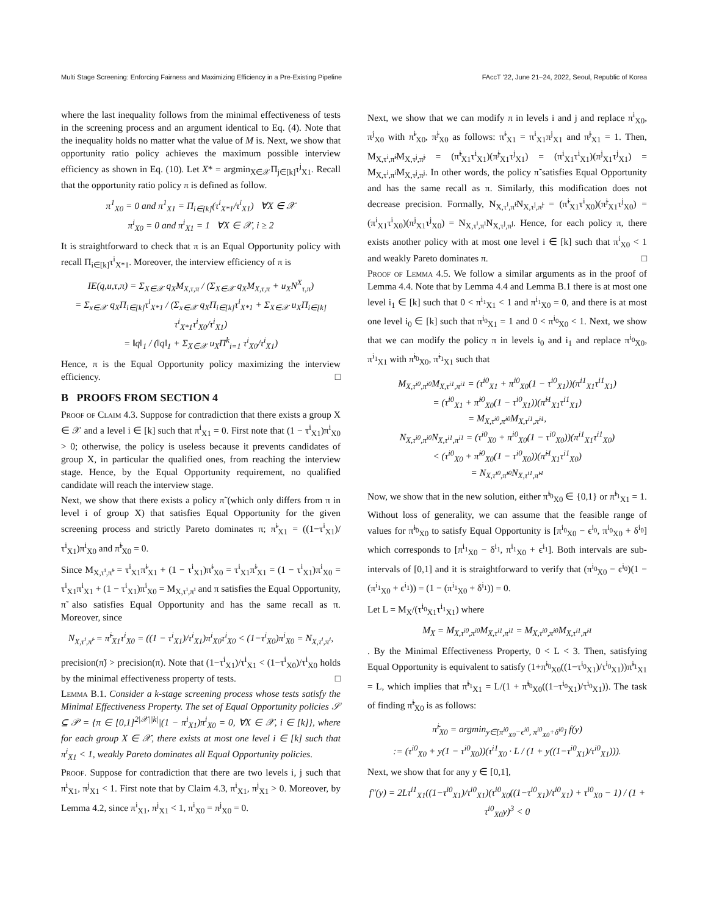Multi Stage Screening: Enforcing Fairness and Maximizing Efficiency in a Pre-Existing Pipeline FAccT '22, June 21–24, 2022, Seoul, Republic of Korea
where the last inequality follows from the minimal effectiveness of tests in the screening process and an argument identical to Eq. (4). Note that the inequality holds no matter what the value of M is. Next, we show that opportunity ratio policy achieves the maximum possible interview efficiency as shown in Eq. (10). Let X* = argmin<sub>X∈𝒳</sub>Π<sub>j∈[k]</sub>τ<sup>j</sup><sub>X1</sub>. Recall that the opportunity ratio policy π is defined as follow.
π<sup>1</sup><sub>X0</sub> = 0 and π<sup>1</sup><sub>X1</sub> = Π<sub>i∈[k]</sub>(τ<sup>i</sup><sub>X*1</sub>/τ<sup>i</sup><sub>X1</sub>) ∀X ∈ 𝒳
π<sup>i</sup><sub>X0</sub> = 0 and π<sup>i</sup><sub>X1</sub> = 1 ∀X ∈ 𝒳, i ≥ 2
It is straightforward to check that π is an Equal Opportunity policy with recall Π<sub>i∈[k]</sub>τ<sup>i</sup><sub>X*1</sub>. Moreover, the interview efficiency of π is
IE(q,u,τ,π) = Σ<sub>X∈𝒳</sub> q<sub>X</sub>M<sub>X,τ,π</sub> / (Σ<sub>X∈𝒳</sub> q<sub>X</sub>M<sub>X,τ,π</sub> + u<sub>X</sub>N<sup>X</sup><sub>τ,π</sub>)
= Σ<sub>x∈𝒳</sub> q<sub>X</sub>Π<sub>i∈[k]</sub>τ<sup>i</sup><sub>X*1</sub> / (Σ<sub>x∈𝒳</sub> q<sub>X</sub>Π<sub>i∈[k]</sub>τ<sup>i</sup><sub>X*1</sub> + Σ<sub>X∈𝒳</sub> u<sub>X</sub>Π<sub>i∈[k]</sub> τ<sup>i</sup><sub>X*1</sub>τ<sup>i</sup><sub>X0</sub>/τ<sup>i</sup><sub>X1</sub>)
= ‖q‖<sub>1</sub> / (‖q‖<sub>1</sub> + Σ<sub>X∈𝒳</sub> u<sub>X</sub>Π<sup>k</sup><sub>i=1</sub> τ<sup>i</sup><sub>X0</sub>/τ<sup>i</sup><sub>X1</sub>)
Hence, π is the Equal Opportunity policy maximizing the interview efficiency. □
B PROOFS FROM SECTION 4
Proof of Claim 4.3. Suppose for contradiction that there exists a group X ∈ 𝒳 and a level i ∈ [k] such that π<sup>i</sup><sub>X1</sub> = 0. First note that (1 − τ<sup>i</sup><sub>X1</sub>)π<sup>i</sup><sub>X0</sub> > 0; otherwise, the policy is useless because it prevents candidates of group X, in particular the qualified ones, from reaching the interview stage. Hence, by the Equal Opportunity requirement, no qualified candidate will reach the interview stage.
Next, we show that there exists a policy π̃ (which only differs from π in level i of group X) that satisfies Equal Opportunity for the given screening process and strictly Pareto dominates π; π̃<sup>i</sup><sub>X1</sub> = ((1−τ<sup>i</sup><sub>X1</sub>)/τ<sup>i</sup><sub>X1</sub>)π<sup>i</sup><sub>X0</sub> and π̃<sup>i</sup><sub>X0</sub> = 0.
Since M<sub>X,τ<sup>i</sup>,π̃<sup>i</sup></sub> = τ<sup>i</sup><sub>X1</sub>π̃<sup>i</sup><sub>X1</sub> + (1 − τ<sup>i</sup><sub>X1</sub>)π̃<sup>i</sup><sub>X0</sub> = τ<sup>i</sup><sub>X1</sub>π̃<sup>i</sup><sub>X1</sub> = (1 − τ<sup>i</sup><sub>X1</sub>)π<sup>i</sup><sub>X0</sub> = τ<sup>i</sup><sub>X1</sub>π<sup>i</sup><sub>X1</sub> + (1 − τ<sup>i</sup><sub>X1</sub>)π<sup>i</sup><sub>X0</sub> = M<sub>X,τ<sup>i</sup>,π<sup>i</sup></sub> and π satisfies the Equal Opportunity, π̃ also satisfies Equal Opportunity and has the same recall as π. Moreover, since
N<sub>X,τ<sup>i</sup>,π̃<sup>i</sup></sub> = π̃<sup>i</sup><sub>X1</sub>τ<sup>i</sup><sub>X0</sub> = ((1 − τ<sup>i</sup><sub>X1</sub>)/τ<sup>i</sup><sub>X1</sub>)π<sup>i</sup><sub>X0</sub>τ<sup>i</sup><sub>X0</sub> < (1−τ<sup>i</sup><sub>X0</sub>)π<sup>i</sup><sub>X0</sub> = N<sub>X,τ<sup>i</sup>,π<sup>i</sup></sub>,
precision(π̃) > precision(π). Note that (1−τ<sup>i</sup><sub>X1</sub>)/τ<sup>i</sup><sub>X1</sub> < (1−τ<sup>i</sup><sub>X0</sub>)/τ<sup>i</sup><sub>X0</sub> holds by the minimal effectiveness property of tests. □
Lemma B.1. Consider a k-stage screening process whose tests satisfy the Minimal Effectiveness Property. The set of Equal Opportunity policies 𝒮 ⊆ 𝒫 = {π ∈ [0,1]<sup>2|𝒳||k|</sup>|(1 − π<sup>i</sup><sub>X1</sub>)π<sup>i</sup><sub>X0</sub> = 0, ∀X ∈ 𝒳, i ∈ [k]}, where for each group X ∈ 𝒳, there exists at most one level i ∈ [k] such that π<sup>i</sup><sub>X1</sub> < 1, weakly Pareto dominates all Equal Opportunity policies.
Proof. Suppose for contradiction that there are two levels i, j such that π<sup>i</sup><sub>X1</sub>, π<sup>j</sup><sub>X1</sub> < 1. First note that by Claim 4.3, π<sup>i</sup><sub>X1</sub>, π<sup>j</sup><sub>X1</sub> > 0. Moreover, by Lemma 4.2, since π<sup>i</sup><sub>X1</sub>, π<sup>j</sup><sub>X1</sub> < 1, π<sup>i</sup><sub>X0</sub> = π<sup>j</sup><sub>X0</sub> = 0.
Next, we show that we can modify π in levels i and j and replace π<sup>i</sup><sub>X0</sub>, π<sup>j</sup><sub>X0</sub> with π̃<sup>i</sup><sub>X0</sub>, π̃<sup>j</sup><sub>X0</sub> as follows: π̃<sup>i</sup><sub>X1</sub> = π<sup>i</sup><sub>X1</sub>π<sup>j</sup><sub>X1</sub> and π̃<sup>j</sup><sub>X1</sub> = 1. Then, M<sub>X,τ<sup>i</sup>,π̃<sup>i</sup></sub>M<sub>X,τ<sup>j</sup>,π̃<sup>j</sup></sub> = (π̃<sup>i</sup><sub>X1</sub>τ<sup>i</sup><sub>X1</sub>)(π̃<sup>j</sup><sub>X1</sub>τ<sup>j</sup><sub>X1</sub>) = (π<sup>i</sup><sub>X1</sub>τ<sup>i</sup><sub>X1</sub>)(π<sup>j</sup><sub>X1</sub>τ<sup>j</sup><sub>X1</sub>) = M<sub>X,τ<sup>i</sup>,π<sup>i</sup></sub>M<sub>X,τ<sup>j</sup>,π<sup>j</sup></sub>. In other words, the policy π̃ satisfies Equal Opportunity and has the same recall as π. Similarly, this modification does not decrease precision. Formally, N<sub>X,τ<sup>i</sup>,π̃<sup>i</sup></sub>N<sub>X,τ<sup>j</sup>,π̃<sup>j</sup></sub> = (π̃<sup>i</sup><sub>X1</sub>τ<sup>i</sup><sub>X0</sub>)(π̃<sup>j</sup><sub>X1</sub>τ<sup>j</sup><sub>X0</sub>) = (π<sup>i</sup><sub>X1</sub>τ<sup>i</sup><sub>X0</sub>)(π<sup>j</sup><sub>X1</sub>τ<sup>j</sup><sub>X0</sub>) = N<sub>X,τ<sup>i</sup>,π<sup>i</sup></sub>N<sub>X,τ<sup>j</sup>,π<sup>j</sup></sub>. Hence, for each policy π, there exists another policy with at most one level i ∈ [k] such that π<sup>i</sup><sub>X0</sub> < 1 and weakly Pareto dominates π. □
Proof of Lemma 4.5. We follow a similar arguments as in the proof of Lemma 4.4. Note that by Lemma 4.4 and Lemma B.1 there is at most one level i<sub>1</sub> ∈ [k] such that 0 < π<sup>i<sub>1</sub></sup><sub>X1</sub> < 1 and π<sup>i<sub>1</sub></sup><sub>X0</sub> = 0, and there is at most one level i<sub>0</sub> ∈ [k] such that π<sup>i<sub>0</sub></sup><sub>X1</sub> = 1 and 0 < π<sup>i<sub>0</sub></sup><sub>X0</sub> < 1. Next, we show that we can modify the policy π in levels i<sub>0</sub> and i<sub>1</sub> and replace π<sup>i<sub>0</sub></sup><sub>X0</sub>, π<sup>i<sub>1</sub></sup><sub>X1</sub> with π̃<sup>i<sub>0</sub></sup><sub>X0</sub>, π̃<sup>i<sub>1</sub></sup><sub>X1</sub> such that
M<sub>X,τ<sup>i0</sup>,π<sup>i0</sup></sub>M<sub>X,τ<sup>i1</sup>,π<sup>i1</sup></sub> = (τ<sup>i0</sup><sub>X1</sub> + π<sup>i0</sup><sub>X0</sub>(1 − τ<sup>i0</sup><sub>X1</sub>))(π<sup>i1</sup><sub>X1</sub>τ<sup>i1</sup><sub>X1</sub>)
= (τ<sup>i0</sup><sub>X1</sub> + π̃<sup>i0</sup><sub>X0</sub>(1 − τ<sup>i0</sup><sub>X1</sub>))(π̃<sup>i1</sup><sub>X1</sub>τ<sup>i1</sup><sub>X1</sub>)
= M<sub>X,τ<sup>i0</sup>,π̃<sup>i0</sup></sub>M<sub>X,τ<sup>i1</sup>,π̃<sup>i1</sup></sub>,
N<sub>X,τ<sup>i0</sup>,π<sup>i0</sup></sub>N<sub>X,τ<sup>i1</sup>,π<sup>i1</sup></sub> = (τ<sup>i0</sup><sub>X0</sub> + π<sup>i0</sup><sub>X0</sub>(1 − τ<sup>i0</sup><sub>X0</sub>))(π<sup>i1</sup><sub>X1</sub>τ<sup>i1</sup><sub>X0</sub>)
< (τ<sup>i0</sup><sub>X0</sub> + π̃<sup>i0</sup><sub>X0</sub>(1 − τ<sup>i0</sup><sub>X0</sub>))(π̃<sup>i1</sup><sub>X1</sub>τ<sup>i1</sup><sub>X0</sub>)
= N<sub>X,τ<sup>i0</sup>,π̃<sup>i0</sup></sub>N<sub>X,τ<sup>i1</sup>,π̃<sup>i1</sup></sub>
Now, we show that in the new solution, either π̃<sup>i<sub>0</sub></sup><sub>X0</sub> ∈ {0,1} or π̃<sup>i<sub>1</sub></sup><sub>X1</sub> = 1.
Without loss of generality, we can assume that the feasible range of values for π̃<sup>i<sub>0</sub></sup><sub>X0</sub> to satisfy Equal Opportunity is [π<sup>i<sub>0</sub></sup><sub>X0</sub> − ϵ<sup>i<sub>0</sub></sup>, π<sup>i<sub>0</sub></sup><sub>X0</sub> + δ<sup>i<sub>0</sub></sup>] which corresponds to [π<sup>i<sub>1</sub></sup><sub>X0</sub> − δ<sup>i<sub>1</sub></sup>, π<sup>i<sub>1</sub></sup><sub>X0</sub> + ϵ<sup>i<sub>1</sub></sup>]. Both intervals are sub-intervals of [0,1] and it is straightforward to verify that (π<sup>i<sub>0</sub></sup><sub>X0</sub> − ϵ<sup>i<sub>0</sub></sup>)(1 − (π<sup>i<sub>1</sub></sup><sub>X0</sub> + ϵ<sup>i<sub>1</sub></sup>)) = (1 − (π<sup>i<sub>1</sub></sup><sub>X0</sub> + δ<sup>i<sub>1</sub></sup>)) = 0.
Let L = M<sub>X</sub>/(τ<sup>i<sub>0</sub></sup><sub>X1</sub>τ<sup>i<sub>1</sub></sup><sub>X1</sub>) where
M<sub>X</sub> = M<sub>X,τ<sup>i0</sup>,π<sup>i0</sup></sub>M<sub>X,τ<sup>i1</sup>,π<sup>i1</sup></sub> = M<sub>X,τ<sup>i0</sup>,π̃<sup>i0</sup></sub>M<sub>X,τ<sup>i1</sup>,π̃<sup>i1</sup></sub>
. By the Minimal Effectiveness Property, 0 < L < 3. Then, satisfying Equal Opportunity is equivalent to satisfy (1+π̃<sup>i<sub>0</sub></sup><sub>X0</sub>((1−τ<sup>i<sub>0</sub></sup><sub>X1</sub>)/τ<sup>i<sub>0</sub></sup><sub>X1</sub>))π̃<sup>i<sub>1</sub></sup><sub>X1</sub> = L, which implies that π̃<sup>i<sub>1</sub></sup><sub>X1</sub> = L/(1 + π̃<sup>i<sub>0</sub></sup><sub>X0</sub>((1−τ<sup>i<sub>0</sub></sup><sub>X1</sub>)/τ<sup>i<sub>0</sub></sup><sub>X1</sub>)). The task of finding π̃<sup>i</sup><sub>X0</sub> is as follows:
π̃<sup>i</sup><sub>X0</sub> = argmin<sub>y∈[π<sup>i0</sup><sub>X0</sub>−ϵ<sup>i0</sup>, π<sup>i0</sup><sub>X0</sub>+δ<sup>i0</sup>]</sub> f(y)
:= (τ<sup>i0</sup><sub>X0</sub> + y(1 − τ<sup>i0</sup><sub>X0</sub>))(τ<sup>i1</sup><sub>X0</sub> · L / (1 + y((1−τ<sup>i0</sup><sub>X1</sub>)/τ<sup>i0</sup><sub>X1</sub>))).
Next, we show that for any y ∈ [0,1],
f″(y) = 2Lτ<sup>i1</sup><sub>X1</sub>((1−τ<sup>i0</sup><sub>X1</sub>)/τ<sup>i0</sup><sub>X1</sub>)(τ<sup>i0</sup><sub>X0</sub>((1−τ<sup>i0</sup><sub>X1</sub>)/τ<sup>i0</sup><sub>X1</sub>) + τ<sup>i0</sup><sub>X0</sub> − 1) / (1 + τ<sup>i0</sup><sub>X0</sub>y)<sup>3</sup> < 0